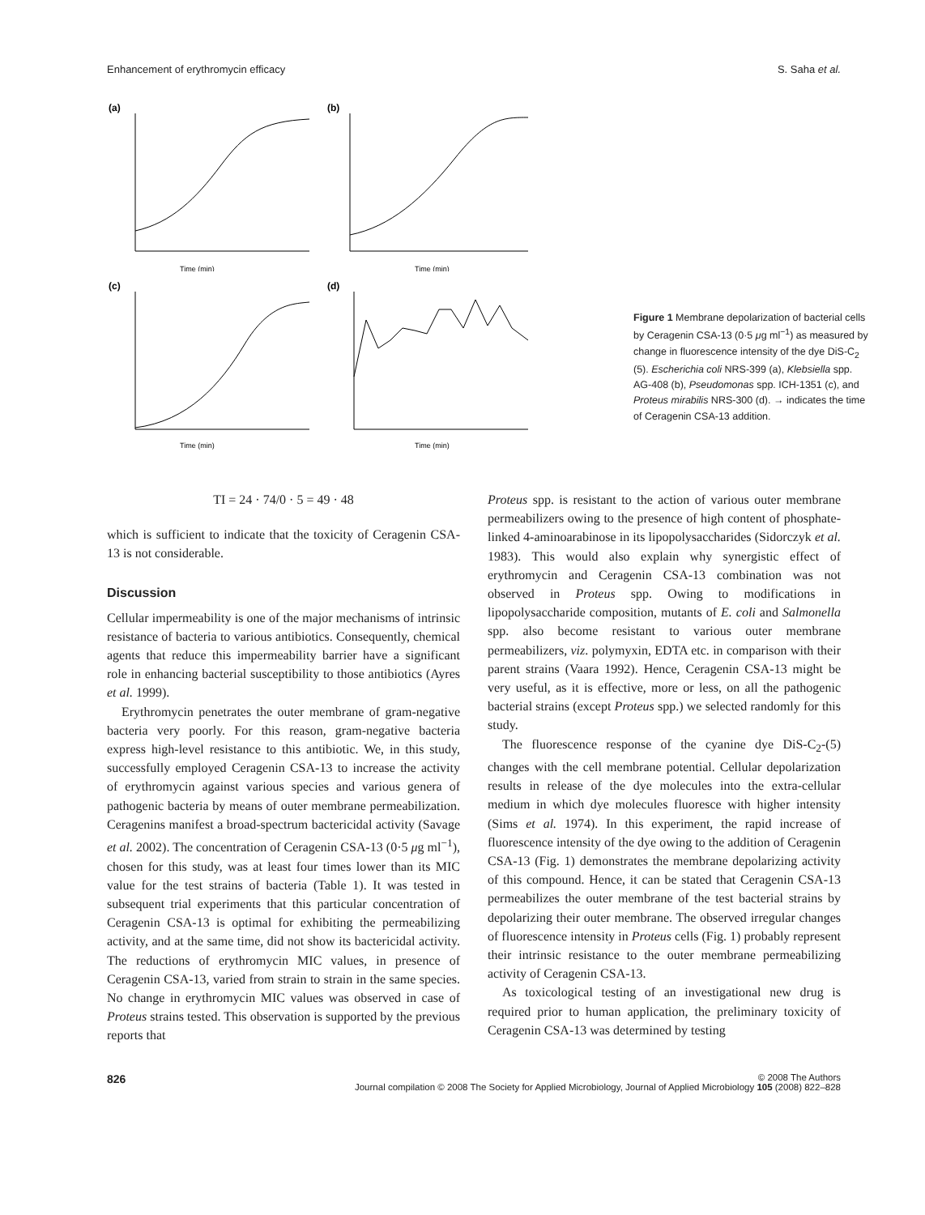Enhancement of erythromycin efficacy S. Saha et al.
(a)
Time (min)
(b)
Time (min)
(c)
Time (min)
(d)
Time (min)
Figure 1 Membrane depolarization of bacterial cells by Ceragenin CSA-13 (0·5 μg ml<sup>−1</sup>) as measured by change in fluorescence intensity of the dye DiS-C<sub>2</sub> (5). Escherichia coli NRS-399 (a), Klebsiella spp. AG-408 (b), Pseudomonas spp. ICH-1351 (c), and Proteus mirabilis NRS-300 (d). → indicates the time of Ceragenin CSA-13 addition.
TI = 24 · 74/0 · 5 = 49 · 48
which is sufficient to indicate that the toxicity of Ceragenin CSA-13 is not considerable.
Discussion
Cellular impermeability is one of the major mechanisms of intrinsic resistance of bacteria to various antibiotics. Consequently, chemical agents that reduce this impermeability barrier have a significant role in enhancing bacterial susceptibility to those antibiotics (Ayres et al. 1999).
Erythromycin penetrates the outer membrane of gram-negative bacteria very poorly. For this reason, gram-negative bacteria express high-level resistance to this antibiotic. We, in this study, successfully employed Ceragenin CSA-13 to increase the activity of erythromycin against various species and various genera of pathogenic bacteria by means of outer membrane permeabilization. Ceragenins manifest a broad-spectrum bactericidal activity (Savage et al. 2002). The concentration of Ceragenin CSA-13 (0·5 μg ml<sup>−1</sup>), chosen for this study, was at least four times lower than its MIC value for the test strains of bacteria (Table 1). It was tested in subsequent trial experiments that this particular concentration of Ceragenin CSA-13 is optimal for exhibiting the permeabilizing activity, and at the same time, did not show its bactericidal activity. The reductions of erythromycin MIC values, in presence of Ceragenin CSA-13, varied from strain to strain in the same species. No change in erythromycin MIC values was observed in case of Proteus strains tested. This observation is supported by the previous reports that
Proteus spp. is resistant to the action of various outer membrane permeabilizers owing to the presence of high content of phosphate-linked 4-aminoarabinose in its lipopolysaccharides (Sidorczyk et al. 1983). This would also explain why synergistic effect of erythromycin and Ceragenin CSA-13 combination was not observed in Proteus spp. Owing to modifications in lipopolysaccharide composition, mutants of E. coli and Salmonella spp. also become resistant to various outer membrane permeabilizers, viz. polymyxin, EDTA etc. in comparison with their parent strains (Vaara 1992). Hence, Ceragenin CSA-13 might be very useful, as it is effective, more or less, on all the pathogenic bacterial strains (except Proteus spp.) we selected randomly for this study.
The fluorescence response of the cyanine dye DiS-C<sub>2</sub>-(5) changes with the cell membrane potential. Cellular depolarization results in release of the dye molecules into the extra-cellular medium in which dye molecules fluoresce with higher intensity (Sims et al. 1974). In this experiment, the rapid increase of fluorescence intensity of the dye owing to the addition of Ceragenin CSA-13 (Fig. 1) demonstrates the membrane depolarizing activity of this compound. Hence, it can be stated that Ceragenin CSA-13 permeabilizes the outer membrane of the test bacterial strains by depolarizing their outer membrane. The observed irregular changes of fluorescence intensity in Proteus cells (Fig. 1) probably represent their intrinsic resistance to the outer membrane permeabilizing activity of Ceragenin CSA-13.
As toxicological testing of an investigational new drug is required prior to human application, the preliminary toxicity of Ceragenin CSA-13 was determined by testing
826 © 2008 The Authors
Journal compilation © 2008 The Society for Applied Microbiology, Journal of Applied Microbiology 105 (2008) 822–828